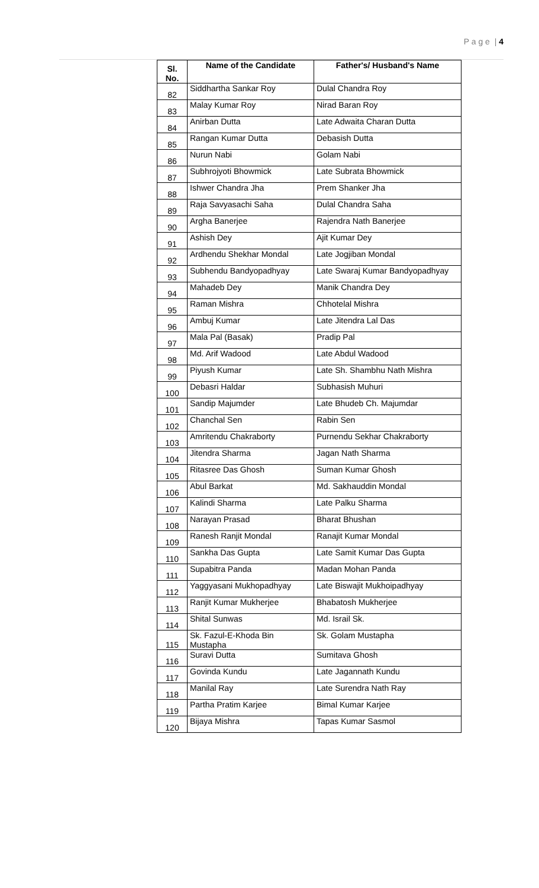P a g e | 4
| Sl. No. | Name of the Candidate | Father's/ Husband's Name |
| --- | --- | --- |
| 82 | Siddhartha Sankar Roy | Dulal Chandra Roy |
| 83 | Malay Kumar Roy | Nirad Baran Roy |
| 84 | Anirban Dutta | Late Adwaita Charan Dutta |
| 85 | Rangan Kumar Dutta | Debasish Dutta |
| 86 | Nurun Nabi | Golam Nabi |
| 87 | Subhrojyoti Bhowmick | Late Subrata Bhowmick |
| 88 | Ishwer Chandra Jha | Prem Shanker Jha |
| 89 | Raja Savyasachi Saha | Dulal Chandra Saha |
| 90 | Argha Banerjee | Rajendra Nath Banerjee |
| 91 | Ashish Dey | Ajit Kumar Dey |
| 92 | Ardhendu Shekhar Mondal | Late Jogjiban Mondal |
| 93 | Subhendu Bandyopadhyay | Late Swaraj Kumar Bandyopadhyay |
| 94 | Mahadeb Dey | Manik Chandra Dey |
| 95 | Raman Mishra | Chhotelal Mishra |
| 96 | Ambuj Kumar | Late Jitendra Lal Das |
| 97 | Mala Pal (Basak) | Pradip Pal |
| 98 | Md. Arif Wadood | Late Abdul Wadood |
| 99 | Piyush Kumar | Late Sh. Shambhu Nath Mishra |
| 100 | Debasri Haldar | Subhasish Muhuri |
| 101 | Sandip Majumder | Late Bhudeb Ch. Majumdar |
| 102 | Chanchal Sen | Rabin Sen |
| 103 | Amritendu Chakraborty | Purnendu Sekhar Chakraborty |
| 104 | Jitendra Sharma | Jagan Nath Sharma |
| 105 | Ritasree Das Ghosh | Suman Kumar Ghosh |
| 106 | Abul Barkat | Md. Sakhauddin Mondal |
| 107 | Kalindi Sharma | Late Palku Sharma |
| 108 | Narayan Prasad | Bharat Bhushan |
| 109 | Ranesh Ranjit Mondal | Ranajit Kumar Mondal |
| 110 | Sankha Das Gupta | Late Samit Kumar Das Gupta |
| 111 | Supabitra Panda | Madan Mohan Panda |
| 112 | Yaggyasani Mukhopadhyay | Late Biswajit Mukhoipadhyay |
| 113 | Ranjit Kumar Mukherjee | Bhabatosh Mukherjee |
| 114 | Shital Sunwas | Md. Israil Sk. |
| 115 | Sk. Fazul-E-Khoda Bin Mustapha | Sk. Golam Mustapha |
| 116 | Suravi Dutta | Sumitava Ghosh |
| 117 | Govinda Kundu | Late Jagannath Kundu |
| 118 | Manilal Ray | Late Surendra Nath Ray |
| 119 | Partha Pratim Karjee | Bimal Kumar Karjee |
| 120 | Bijaya Mishra | Tapas Kumar Sasmol |